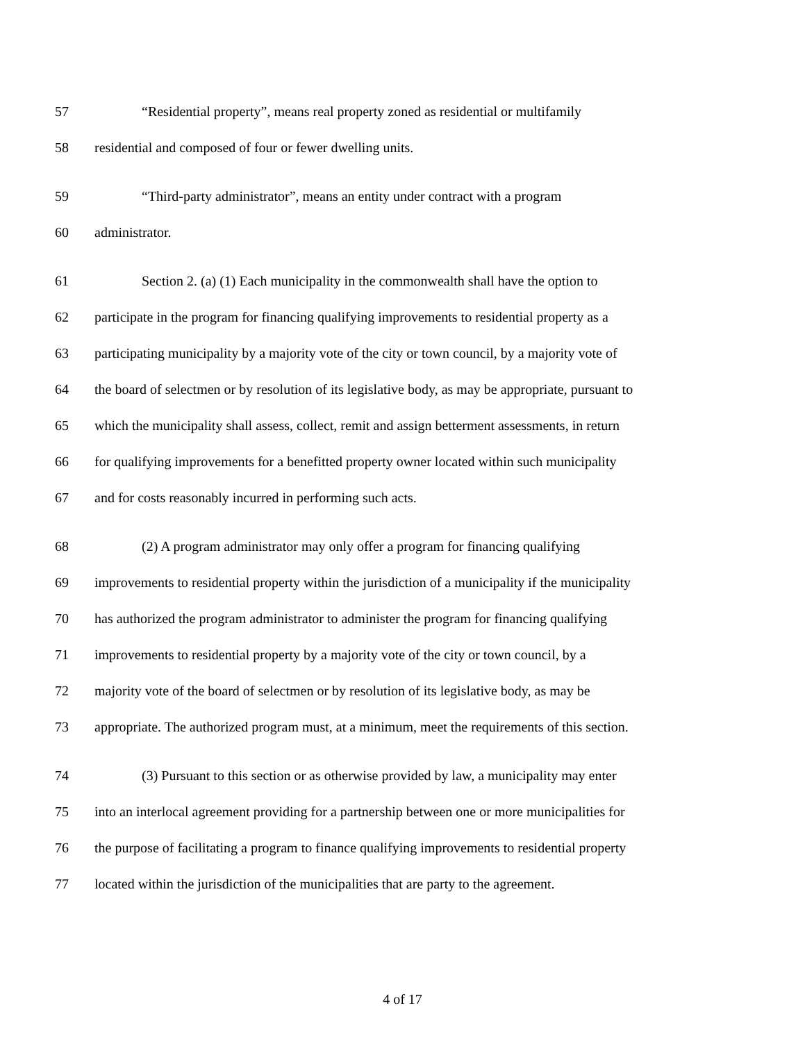57
“Residential property”, means real property zoned as residential or multifamily
58
residential and composed of four or fewer dwelling units.
59
“Third-party administrator”, means an entity under contract with a program
60 administrator.
61
Section 2. (a) (1) Each municipality in the commonwealth shall have the option to
62
participate in the program for financing qualifying improvements to residential property as a
63
participating municipality by a majority vote of the city or town council, by a majority vote of
64
the board of selectmen or by resolution of its legislative body, as may be appropriate, pursuant to
65
which the municipality shall assess, collect, remit and assign betterment assessments, in return
66
for qualifying improvements for a benefitted property owner located within such municipality
67
and for costs reasonably incurred in performing such acts.
68
(2) A program administrator may only offer a program for financing qualifying
69
improvements to residential property within the jurisdiction of a municipality if the municipality
70
has authorized the program administrator to administer the program for financing qualifying
71
improvements to residential property by a majority vote of the city or town council, by a
72
majority vote of the board of selectmen or by resolution of its legislative body, as may be
73
appropriate. The authorized program must, at a minimum, meet the requirements of this section.
74
(3) Pursuant to this section or as otherwise provided by law, a municipality may enter
75
into an interlocal agreement providing for a partnership between one or more municipalities for
76
the purpose of facilitating a program to finance qualifying improvements to residential property
77
located within the jurisdiction of the municipalities that are party to the agreement.
4 of 17